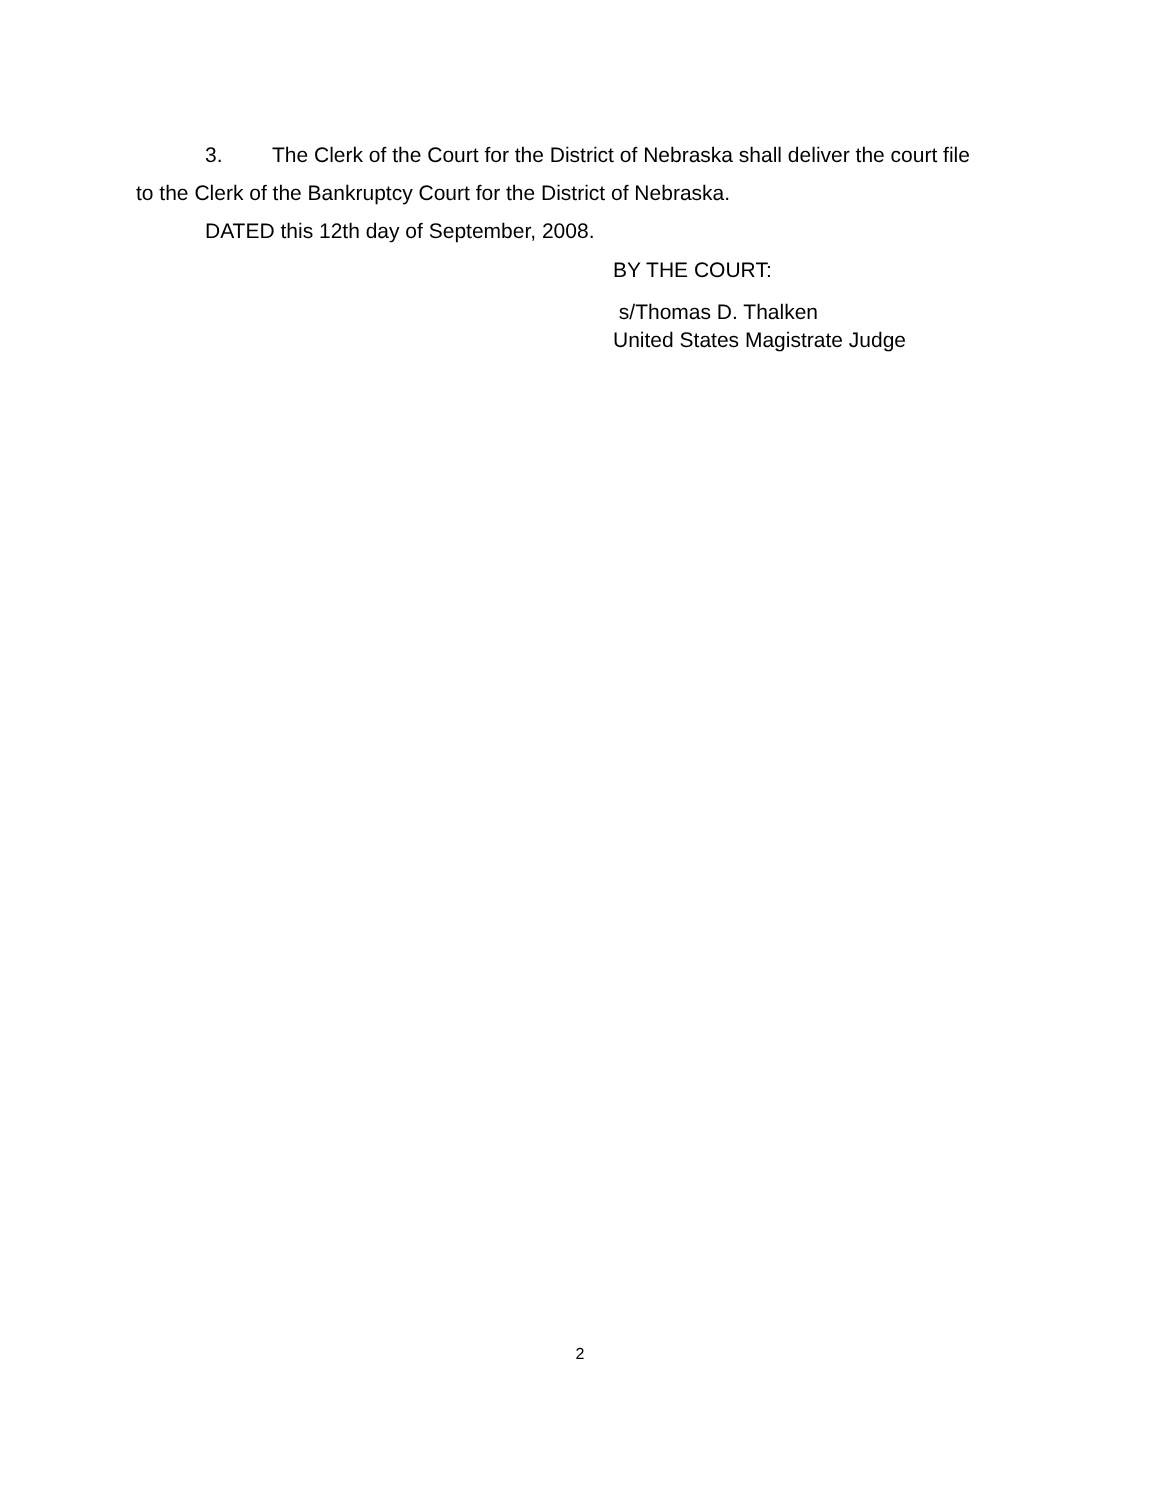3. The Clerk of the Court for the District of Nebraska shall deliver the court file
to the Clerk of the Bankruptcy Court for the District of Nebraska.
DATED this 12th day of September, 2008.
BY THE COURT:
s/Thomas D. Thalken
United States Magistrate Judge
2